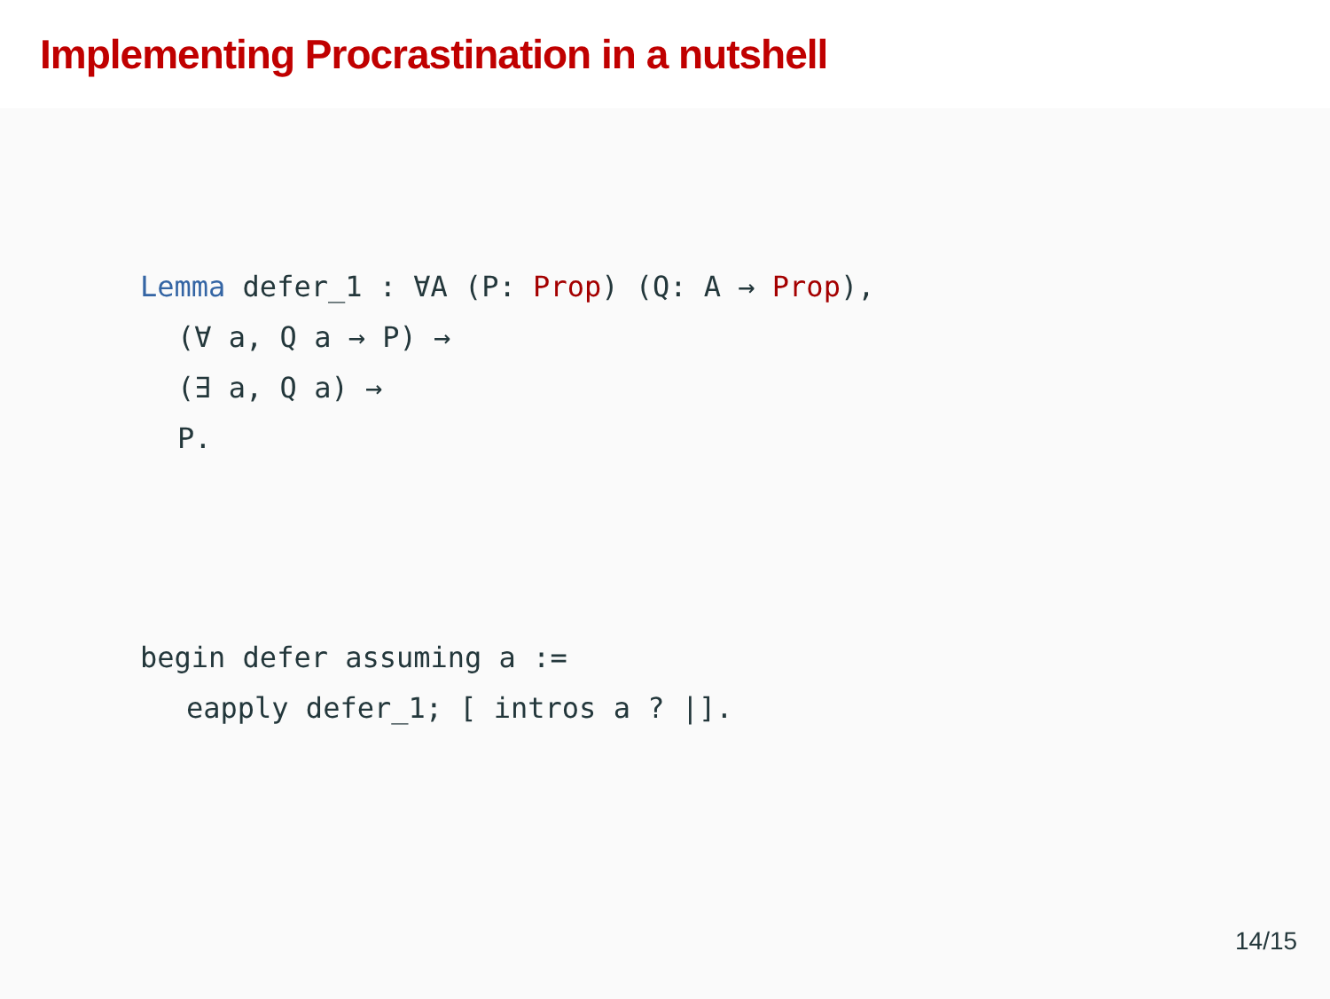Implementing Procrastination in a nutshell
Lemma defer_1 : ∀A (P: Prop) (Q: A → Prop),
(∀ a, Q a → P) →
(∃ a, Q a) →
P.
begin defer assuming a :=
eapply defer_1; [ intros a ? |].
14/15